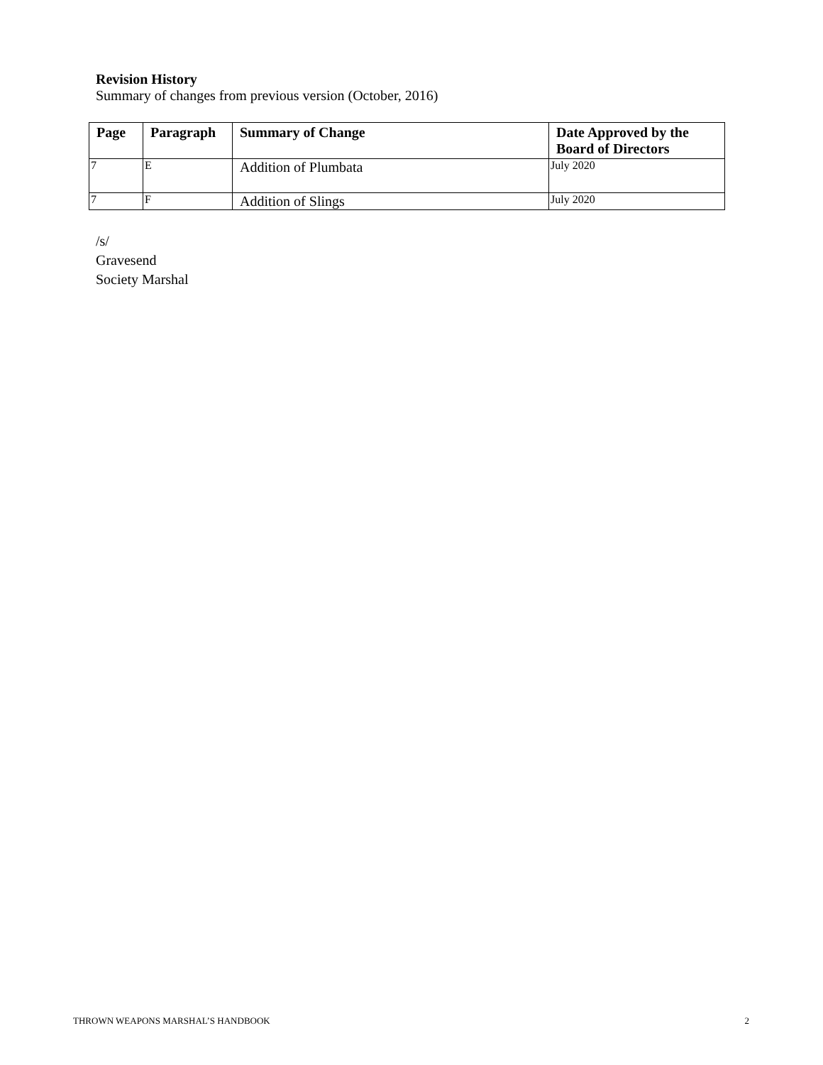Revision History
Summary of changes from previous version (October, 2016)
| Page | Paragraph | Summary of Change | Date Approved by the Board of Directors |
| --- | --- | --- | --- |
| 7 | E | Addition of Plumbata | July 2020 |
| 7 | F | Addition of Slings | July 2020 |
/s/
Gravesend
Society Marshal
THROWN WEAPONS MARSHAL’S HANDBOOK 2